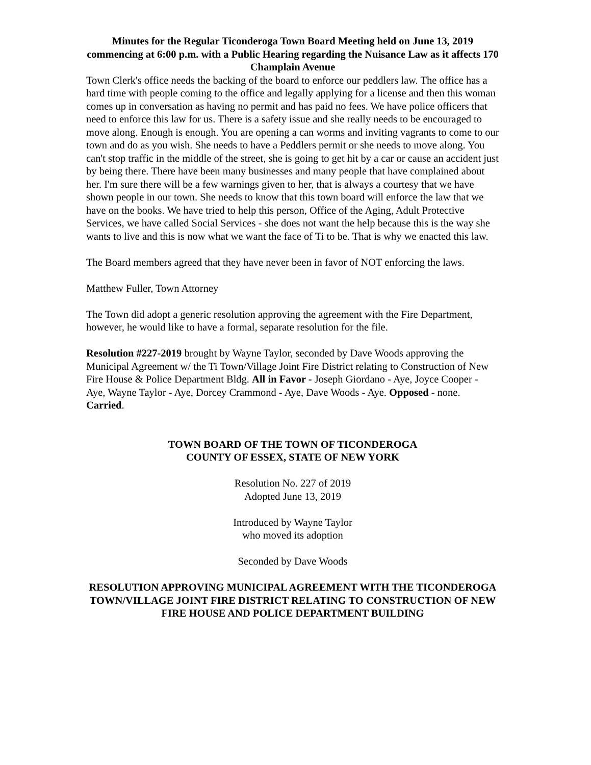Minutes for the Regular Ticonderoga Town Board Meeting held on June 13, 2019 commencing at 6:00 p.m. with a Public Hearing regarding the Nuisance Law as it affects 170 Champlain Avenue
Town Clerk's office needs the backing of the board to enforce our peddlers law. The office has a hard time with people coming to the office and legally applying for a license and then this woman comes up in conversation as having no permit and has paid no fees. We have police officers that need to enforce this law for us. There is a safety issue and she really needs to be encouraged to move along. Enough is enough. You are opening a can worms and inviting vagrants to come to our town and do as you wish. She needs to have a Peddlers permit or she needs to move along. You can't stop traffic in the middle of the street, she is going to get hit by a car or cause an accident just by being there. There have been many businesses and many people that have complained about her. I'm sure there will be a few warnings given to her, that is always a courtesy that we have shown people in our town. She needs to know that this town board will enforce the law that we have on the books. We have tried to help this person, Office of the Aging, Adult Protective Services, we have called Social Services - she does not want the help because this is the way she wants to live and this is now what we want the face of Ti to be. That is why we enacted this law.
The Board members agreed that they have never been in favor of NOT enforcing the laws.
Matthew Fuller, Town Attorney
The Town did adopt a generic resolution approving the agreement with the Fire Department, however, he would like to have a formal, separate resolution for the file.
Resolution #227-2019 brought by Wayne Taylor, seconded by Dave Woods approving the Municipal Agreement w/ the Ti Town/Village Joint Fire District relating to Construction of New Fire House & Police Department Bldg. All in Favor - Joseph Giordano - Aye, Joyce Cooper - Aye, Wayne Taylor - Aye, Dorcey Crammond - Aye, Dave Woods - Aye. Opposed - none. Carried.
TOWN BOARD OF THE TOWN OF TICONDEROGA
COUNTY OF ESSEX, STATE OF NEW YORK
Resolution No. 227 of 2019
Adopted June 13, 2019
Introduced by Wayne Taylor
who moved its adoption
Seconded by Dave Woods
RESOLUTION APPROVING MUNICIPAL AGREEMENT WITH THE TICONDEROGA TOWN/VILLAGE JOINT FIRE DISTRICT RELATING TO CONSTRUCTION OF NEW FIRE HOUSE AND POLICE DEPARTMENT BUILDING